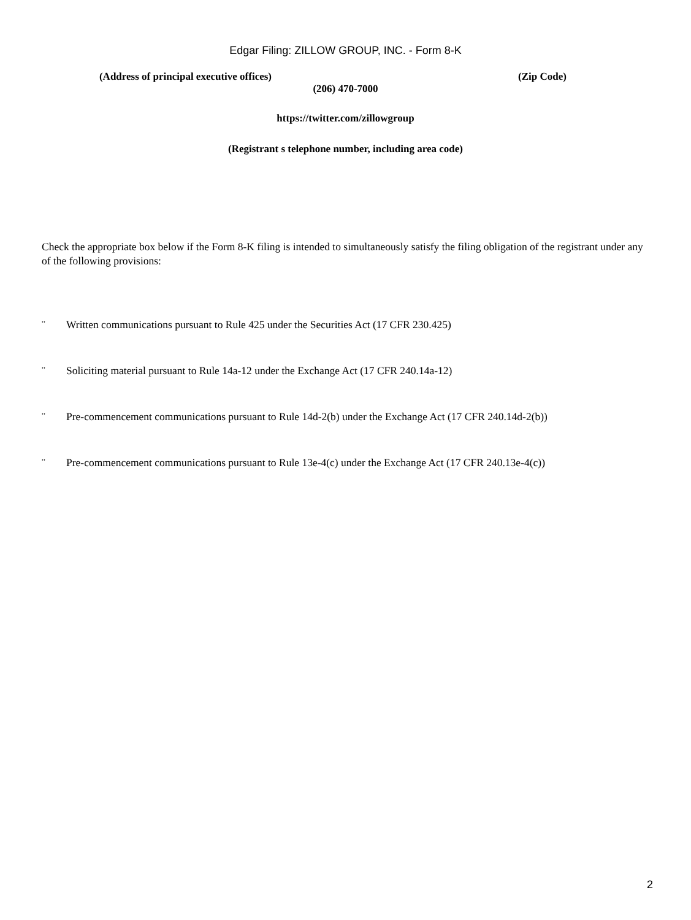Edgar Filing: ZILLOW GROUP, INC. - Form 8-K
(Address of principal executive offices) (Zip Code)
(206) 470-7000
https://twitter.com/zillowgroup
(Registrant s telephone number, including area code)
Check the appropriate box below if the Form 8-K filing is intended to simultaneously satisfy the filing obligation of the registrant under any of the following provisions:
¨ Written communications pursuant to Rule 425 under the Securities Act (17 CFR 230.425)
¨ Soliciting material pursuant to Rule 14a-12 under the Exchange Act (17 CFR 240.14a-12)
¨ Pre-commencement communications pursuant to Rule 14d-2(b) under the Exchange Act (17 CFR 240.14d-2(b))
¨ Pre-commencement communications pursuant to Rule 13e-4(c) under the Exchange Act (17 CFR 240.13e-4(c))
2